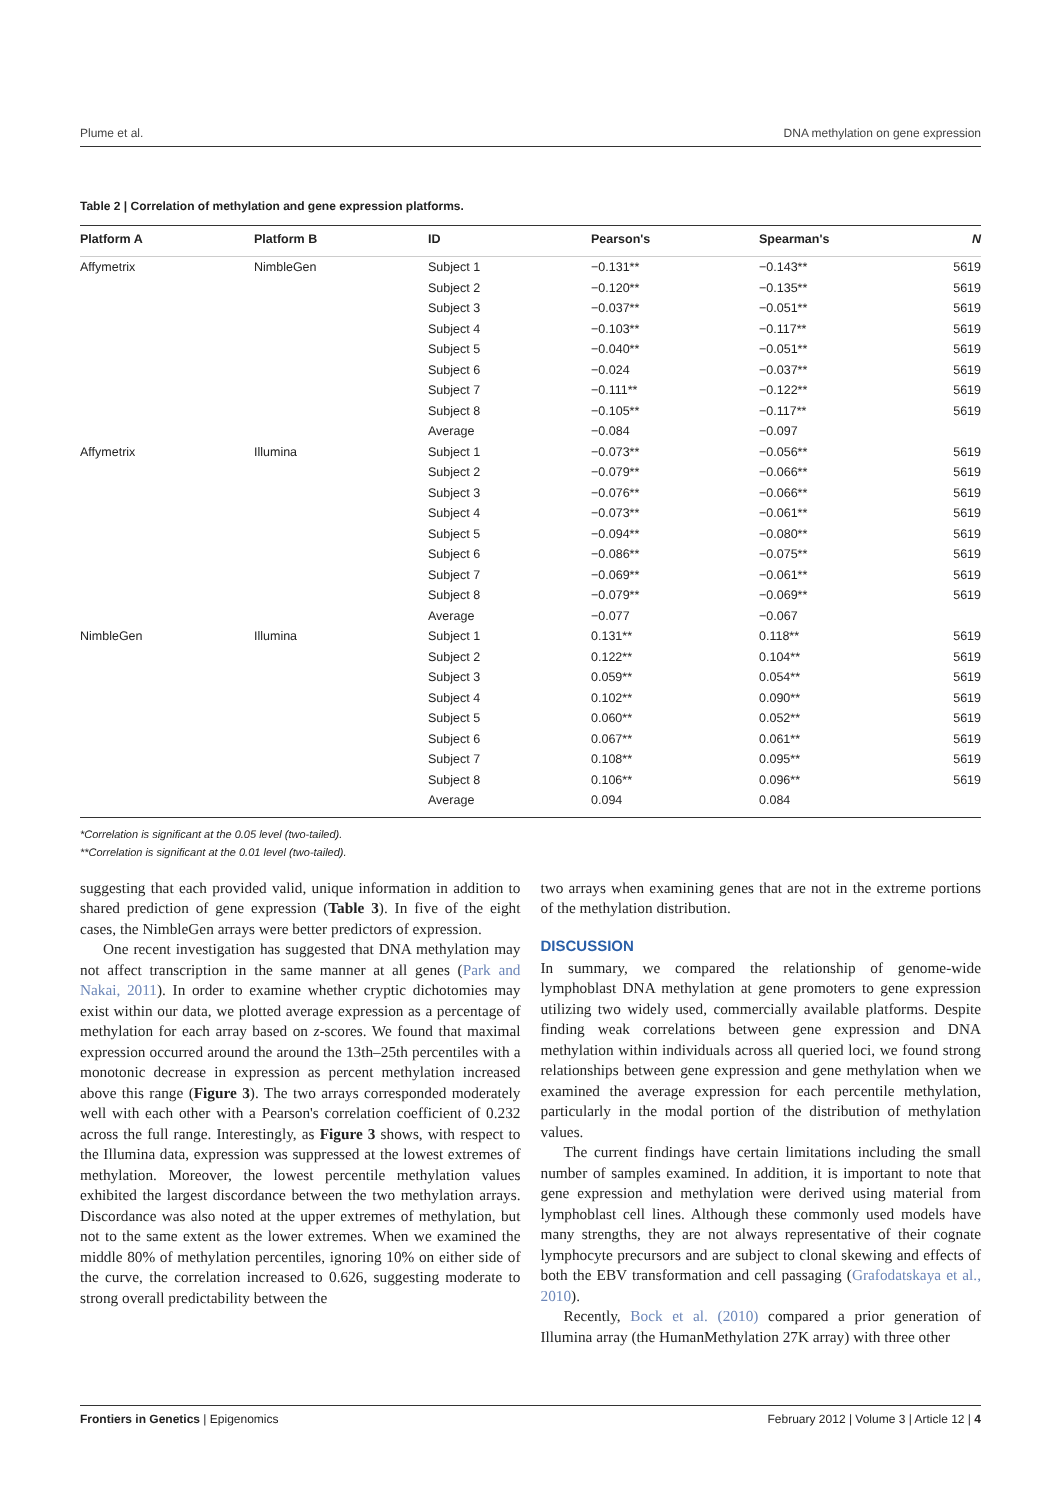Plume et al. DNA methylation on gene expression
Table 2 | Correlation of methylation and gene expression platforms.
| Platform A | Platform B | ID | Pearson's | Spearman's | N |
| --- | --- | --- | --- | --- | --- |
| Affymetrix | NimbleGen | Subject 1 | −0.131** | −0.143** | 5619 |
| | | Subject 2 | −0.120** | −0.135** | 5619 |
| | | Subject 3 | −0.037** | −0.051** | 5619 |
| | | Subject 4 | −0.103** | −0.117** | 5619 |
| | | Subject 5 | −0.040** | −0.051** | 5619 |
| | | Subject 6 | −0.024 | −0.037** | 5619 |
| | | Subject 7 | −0.111** | −0.122** | 5619 |
| | | Subject 8 | −0.105** | −0.117** | 5619 |
| | | Average | −0.084 | −0.097 | |
| Affymetrix | Illumina | Subject 1 | −0.073** | −0.056** | 5619 |
| | | Subject 2 | −0.079** | −0.066** | 5619 |
| | | Subject 3 | −0.076** | −0.066** | 5619 |
| | | Subject 4 | −0.073** | −0.061** | 5619 |
| | | Subject 5 | −0.094** | −0.080** | 5619 |
| | | Subject 6 | −0.086** | −0.075** | 5619 |
| | | Subject 7 | −0.069** | −0.061** | 5619 |
| | | Subject 8 | −0.079** | −0.069** | 5619 |
| | | Average | −0.077 | −0.067 | |
| NimbleGen | Illumina | Subject 1 | 0.131** | 0.118** | 5619 |
| | | Subject 2 | 0.122** | 0.104** | 5619 |
| | | Subject 3 | 0.059** | 0.054** | 5619 |
| | | Subject 4 | 0.102** | 0.090** | 5619 |
| | | Subject 5 | 0.060** | 0.052** | 5619 |
| | | Subject 6 | 0.067** | 0.061** | 5619 |
| | | Subject 7 | 0.108** | 0.095** | 5619 |
| | | Subject 8 | 0.106** | 0.096** | 5619 |
| | | Average | 0.094 | 0.084 | |
*Correlation is significant at the 0.05 level (two-tailed).
**Correlation is significant at the 0.01 level (two-tailed).
suggesting that each provided valid, unique information in addition to shared prediction of gene expression (Table 3). In five of the eight cases, the NimbleGen arrays were better predictors of expression.
One recent investigation has suggested that DNA methylation may not affect transcription in the same manner at all genes (Park and Nakai, 2011). In order to examine whether cryptic dichotomies may exist within our data, we plotted average expression as a percentage of methylation for each array based on z-scores. We found that maximal expression occurred around the around the 13th–25th percentiles with a monotonic decrease in expression as percent methylation increased above this range (Figure 3). The two arrays corresponded moderately well with each other with a Pearson's correlation coefficient of 0.232 across the full range. Interestingly, as Figure 3 shows, with respect to the Illumina data, expression was suppressed at the lowest extremes of methylation. Moreover, the lowest percentile methylation values exhibited the largest discordance between the two methylation arrays. Discordance was also noted at the upper extremes of methylation, but not to the same extent as the lower extremes. When we examined the middle 80% of methylation percentiles, ignoring 10% on either side of the curve, the correlation increased to 0.626, suggesting moderate to strong overall predictability between the
two arrays when examining genes that are not in the extreme portions of the methylation distribution.
DISCUSSION
In summary, we compared the relationship of genome-wide lymphoblast DNA methylation at gene promoters to gene expression utilizing two widely used, commercially available platforms. Despite finding weak correlations between gene expression and DNA methylation within individuals across all queried loci, we found strong relationships between gene expression and gene methylation when we examined the average expression for each percentile methylation, particularly in the modal portion of the distribution of methylation values.
The current findings have certain limitations including the small number of samples examined. In addition, it is important to note that gene expression and methylation were derived using material from lymphoblast cell lines. Although these commonly used models have many strengths, they are not always representative of their cognate lymphocyte precursors and are subject to clonal skewing and effects of both the EBV transformation and cell passaging (Grafodatskaya et al., 2010).
Recently, Bock et al. (2010) compared a prior generation of Illumina array (the HumanMethylation 27K array) with three other
Frontiers in Genetics | Epigenomics February 2012 | Volume 3 | Article 12 | 4